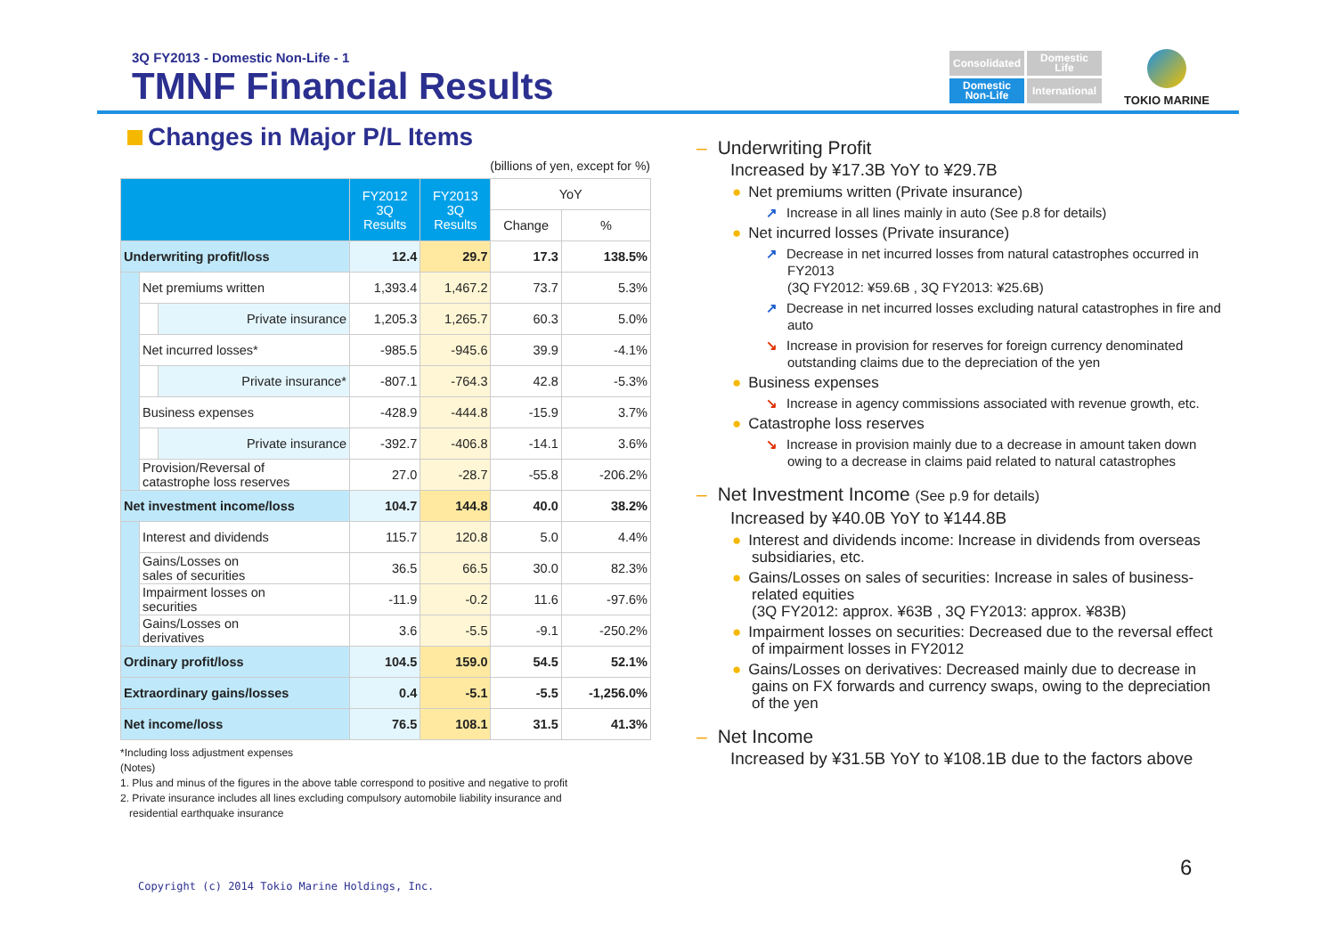3Q FY2013 - Domestic Non-Life - 1
TMNF Financial Results
Consolidated
Domestic
Life
Domestic
Non-Life
International
TOKIO MARINE
Changes in Major P/L Items
(billions of yen, except for %)
| | | | FY2012 3Q Results | FY2013 3Q Results | YoY | |
| --- | --- | --- | --- | --- | --- | --- |
| | | | | | Change | % |
| Underwriting profit/loss | | | 12.4 | 29.7 | 17.3 | 138.5% |
| | Net premiums written | | 1,393.4 | 1,467.2 | 73.7 | 5.3% |
| | | Private insurance | 1,205.3 | 1,265.7 | 60.3 | 5.0% |
| | Net incurred losses* | | -985.5 | -945.6 | 39.9 | -4.1% |
| | | Private insurance* | -807.1 | -764.3 | 42.8 | -5.3% |
| | Business expenses | | -428.9 | -444.8 | -15.9 | 3.7% |
| | | Private insurance | -392.7 | -406.8 | -14.1 | 3.6% |
| | Provision/Reversal of catastrophe loss reserves | | 27.0 | -28.7 | -55.8 | -206.2% |
| Net investment income/loss | | | 104.7 | 144.8 | 40.0 | 38.2% |
| | Interest and dividends | | 115.7 | 120.8 | 5.0 | 4.4% |
| | Gains/Losses on sales of securities | | 36.5 | 66.5 | 30.0 | 82.3% |
| | Impairment losses on securities | | -11.9 | -0.2 | 11.6 | -97.6% |
| | Gains/Losses on derivatives | | 3.6 | -5.5 | -9.1 | -250.2% |
| Ordinary profit/loss | | | 104.5 | 159.0 | 54.5 | 52.1% |
| Extraordinary gains/losses | | | 0.4 | -5.1 | -5.5 | -1,256.0% |
| Net income/loss | | | 76.5 | 108.1 | 31.5 | 41.3% |
*Including loss adjustment expenses
(Notes)
1. Plus and minus of the figures in the above table correspond to positive and negative to profit
2. Private insurance includes all lines excluding compulsory automobile liability insurance and
residential earthquake insurance
– Underwriting Profit
Increased by ¥17.3B YoY to ¥29.7B
● Net premiums written (Private insurance)
↗ Increase in all lines mainly in auto (See p.8 for details)
● Net incurred losses (Private insurance)
↗ Decrease in net incurred losses from natural catastrophes occurred in FY2013
(3Q FY2012: ¥59.6B , 3Q FY2013: ¥25.6B)
↗ Decrease in net incurred losses excluding natural catastrophes in fire and auto
↘ Increase in provision for reserves for foreign currency denominated outstanding claims due to the depreciation of the yen
● Business expenses
↘ Increase in agency commissions associated with revenue growth, etc.
● Catastrophe loss reserves
↘ Increase in provision mainly due to a decrease in amount taken down owing to a decrease in claims paid related to natural catastrophes
– Net Investment Income (See p.9 for details)
Increased by ¥40.0B YoY to ¥144.8B
● Interest and dividends income: Increase in dividends from overseas subsidiaries, etc.
● Gains/Losses on sales of securities: Increase in sales of business-related equities
(3Q FY2012: approx. ¥63B , 3Q FY2013: approx. ¥83B)
● Impairment losses on securities: Decreased due to the reversal effect of impairment losses in FY2012
● Gains/Losses on derivatives: Decreased mainly due to decrease in gains on FX forwards and currency swaps, owing to the depreciation of the yen
– Net Income
Increased by ¥31.5B YoY to ¥108.1B due to the factors above
Copyright (c) 2014 Tokio Marine Holdings, Inc.
6